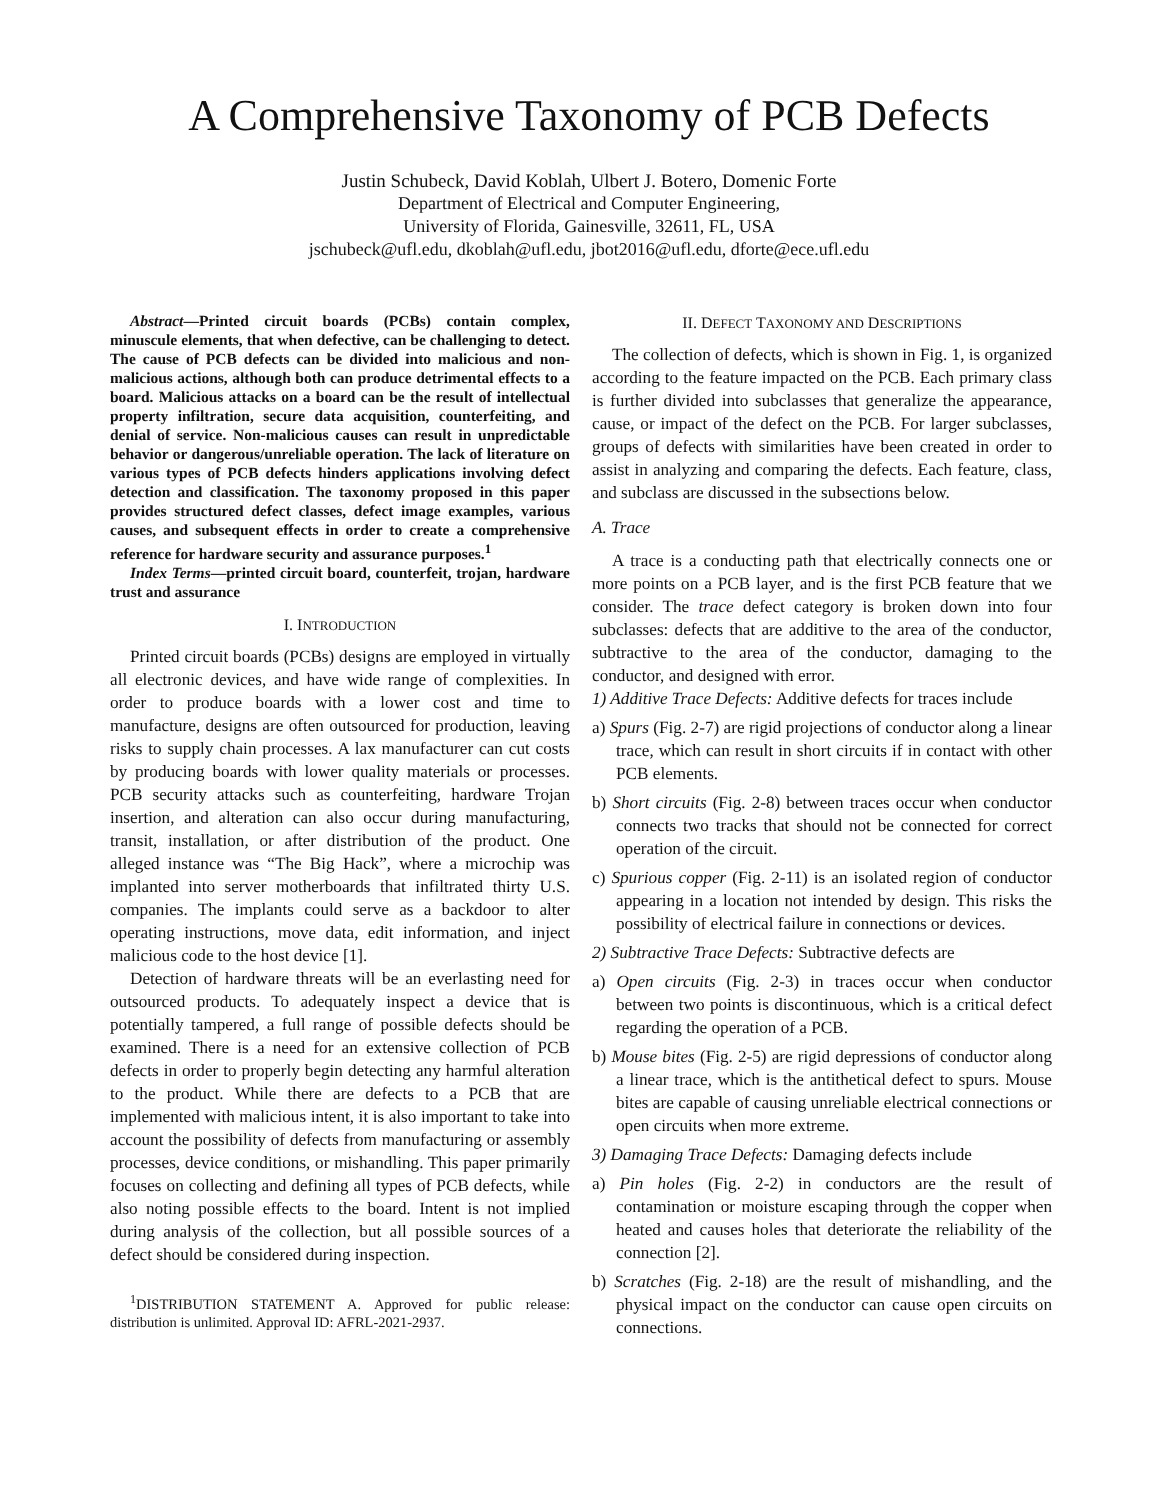A Comprehensive Taxonomy of PCB Defects
Justin Schubeck, David Koblah, Ulbert J. Botero, Domenic Forte
Department of Electrical and Computer Engineering,
University of Florida, Gainesville, 32611, FL, USA
jschubeck@ufl.edu, dkoblah@ufl.edu, jbot2016@ufl.edu, dforte@ece.ufl.edu
Abstract—Printed circuit boards (PCBs) contain complex, minuscule elements, that when defective, can be challenging to detect. The cause of PCB defects can be divided into malicious and non-malicious actions, although both can produce detrimental effects to a board. Malicious attacks on a board can be the result of intellectual property infiltration, secure data acquisition, counterfeiting, and denial of service. Non-malicious causes can result in unpredictable behavior or dangerous/unreliable operation. The lack of literature on various types of PCB defects hinders applications involving defect detection and classification. The taxonomy proposed in this paper provides structured defect classes, defect image examples, various causes, and subsequent effects in order to create a comprehensive reference for hardware security and assurance purposes.<sup>1</sup>
Index Terms—printed circuit board, counterfeit, trojan, hardware trust and assurance
I. INTRODUCTION
Printed circuit boards (PCBs) designs are employed in virtually all electronic devices, and have wide range of complexities. In order to produce boards with a lower cost and time to manufacture, designs are often outsourced for production, leaving risks to supply chain processes. A lax manufacturer can cut costs by producing boards with lower quality materials or processes. PCB security attacks such as counterfeiting, hardware Trojan insertion, and alteration can also occur during manufacturing, transit, installation, or after distribution of the product. One alleged instance was “The Big Hack”, where a microchip was implanted into server motherboards that infiltrated thirty U.S. companies. The implants could serve as a backdoor to alter operating instructions, move data, edit information, and inject malicious code to the host device [1].
Detection of hardware threats will be an everlasting need for outsourced products. To adequately inspect a device that is potentially tampered, a full range of possible defects should be examined. There is a need for an extensive collection of PCB defects in order to properly begin detecting any harmful alteration to the product. While there are defects to a PCB that are implemented with malicious intent, it is also important to take into account the possibility of defects from manufacturing or assembly processes, device conditions, or mishandling. This paper primarily focuses on collecting and defining all types of PCB defects, while also noting possible effects to the board. Intent is not implied during analysis of the collection, but all possible sources of a defect should be considered during inspection.
<sup>1</sup> DISTRIBUTION STATEMENT A. Approved for public release: distribution is unlimited. Approval ID: AFRL-2021-2937.
II. DEFECT TAXONOMY AND DESCRIPTIONS
The collection of defects, which is shown in Fig. 1, is organized according to the feature impacted on the PCB. Each primary class is further divided into subclasses that generalize the appearance, cause, or impact of the defect on the PCB. For larger subclasses, groups of defects with similarities have been created in order to assist in analyzing and comparing the defects. Each feature, class, and subclass are discussed in the subsections below.
A. Trace
A trace is a conducting path that electrically connects one or more points on a PCB layer, and is the first PCB feature that we consider. The trace defect category is broken down into four subclasses: defects that are additive to the area of the conductor, subtractive to the area of the conductor, damaging to the conductor, and designed with error.
1) Additive Trace Defects: Additive defects for traces include
a) Spurs (Fig. 2-7) are rigid projections of conductor along a linear trace, which can result in short circuits if in contact with other PCB elements.
b) Short circuits (Fig. 2-8) between traces occur when conductor connects two tracks that should not be connected for correct operation of the circuit.
c) Spurious copper (Fig. 2-11) is an isolated region of conductor appearing in a location not intended by design. This risks the possibility of electrical failure in connections or devices.
2) Subtractive Trace Defects: Subtractive defects are
a) Open circuits (Fig. 2-3) in traces occur when conductor between two points is discontinuous, which is a critical defect regarding the operation of a PCB.
b) Mouse bites (Fig. 2-5) are rigid depressions of conductor along a linear trace, which is the antithetical defect to spurs. Mouse bites are capable of causing unreliable electrical connections or open circuits when more extreme.
3) Damaging Trace Defects: Damaging defects include
a) Pin holes (Fig. 2-2) in conductors are the result of contamination or moisture escaping through the copper when heated and causes holes that deteriorate the reliability of the connection [2].
b) Scratches (Fig. 2-18) are the result of mishandling, and the physical impact on the conductor can cause open circuits on connections.